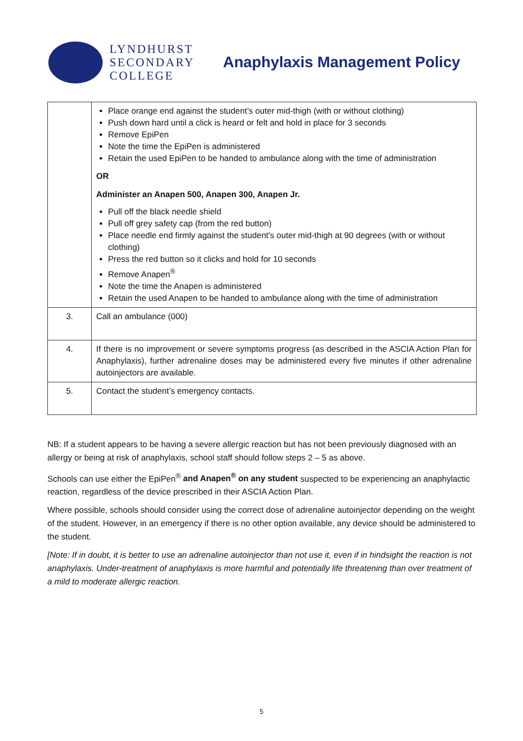LYNDHURST
SECONDARY
COLLEGE
Anaphylaxis Management Policy
| | Place orange end against the student’s outer mid-thigh (with or without clothing) Push down hard until a click is heard or felt and hold in place for 3 seconds Remove EpiPen Note the time the EpiPen is administered Retain the used EpiPen to be handed to ambulance along with the time of administration OR Administer an Anapen 500, Anapen 300, Anapen Jr. Pull off the black needle shield Pull off grey safety cap (from the red button) Place needle end firmly against the student's outer mid-thigh at 90 degrees (with or without clothing) Press the red button so it clicks and hold for 10 seconds Remove Anapen<sup>®</sup> Note the time the Anapen is administered Retain the used Anapen to be handed to ambulance along with the time of administration |
| 3. | Call an ambulance (000) |
| 4. | If there is no improvement or severe symptoms progress (as described in the ASCIA Action Plan for Anaphylaxis), further adrenaline doses may be administered every five minutes if other adrenaline autoinjectors are available. |
| 5. | Contact the student’s emergency contacts. |
NB: If a student appears to be having a severe allergic reaction but has not been previously diagnosed with an allergy or being at risk of anaphylaxis, school staff should follow steps 2 – 5 as above.
Schools can use either the EpiPen<sup>®</sup> and Anapen<sup>®</sup> on any student suspected to be experiencing an anaphylactic reaction, regardless of the device prescribed in their ASCIA Action Plan.
Where possible, schools should consider using the correct dose of adrenaline autoinjector depending on the weight of the student. However, in an emergency if there is no other option available, any device should be administered to the student.
[Note: If in doubt, it is better to use an adrenaline autoinjector than not use it, even if in hindsight the reaction is not anaphylaxis. Under-treatment of anaphylaxis is more harmful and potentially life threatening than over treatment of a mild to moderate allergic reaction.
5